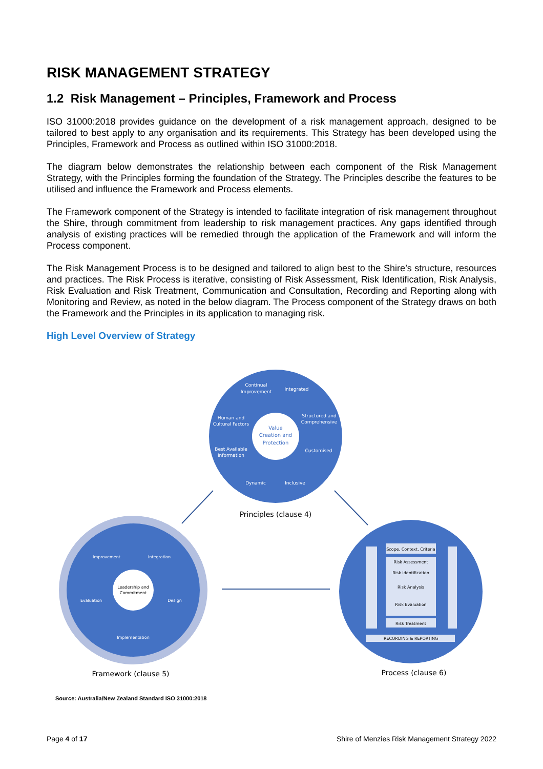RISK MANAGEMENT STRATEGY
1.2 Risk Management – Principles, Framework and Process
ISO 31000:2018 provides guidance on the development of a risk management approach, designed to be tailored to best apply to any organisation and its requirements. This Strategy has been developed using the Principles, Framework and Process as outlined within ISO 31000:2018.
The diagram below demonstrates the relationship between each component of the Risk Management Strategy, with the Principles forming the foundation of the Strategy. The Principles describe the features to be utilised and influence the Framework and Process elements.
The Framework component of the Strategy is intended to facilitate integration of risk management throughout the Shire, through commitment from leadership to risk management practices. Any gaps identified through analysis of existing practices will be remedied through the application of the Framework and will inform the Process component.
The Risk Management Process is to be designed and tailored to align best to the Shire’s structure, resources and practices. The Risk Process is iterative, consisting of Risk Assessment, Risk Identification, Risk Analysis, Risk Evaluation and Risk Treatment, Communication and Consultation, Recording and Reporting along with Monitoring and Review, as noted in the below diagram. The Process component of the Strategy draws on both the Framework and the Principles in its application to managing risk.
High Level Overview of Strategy
Continual
Improvement
Integrated
Structured and
Comprehensive
Human and
Cultural Factors
Best Available
Information
Customised
Dynamic
Inclusive
Value
Creation and
Protection
Principles (clause 4)
Improvement
Integration
Evaluation
Design
Implementation
Leadership and
Commitment
Framework (clause 5)
Scope, Context, Criteria
Risk Assessment
Risk Identification
Risk Analysis
Risk Evaluation
Risk Treatment
RECORDING & REPORTING
Process (clause 6)
Source: Australia/New Zealand Standard ISO 31000:2018
Page 4 of 17 Shire of Menzies Risk Management Strategy 2022